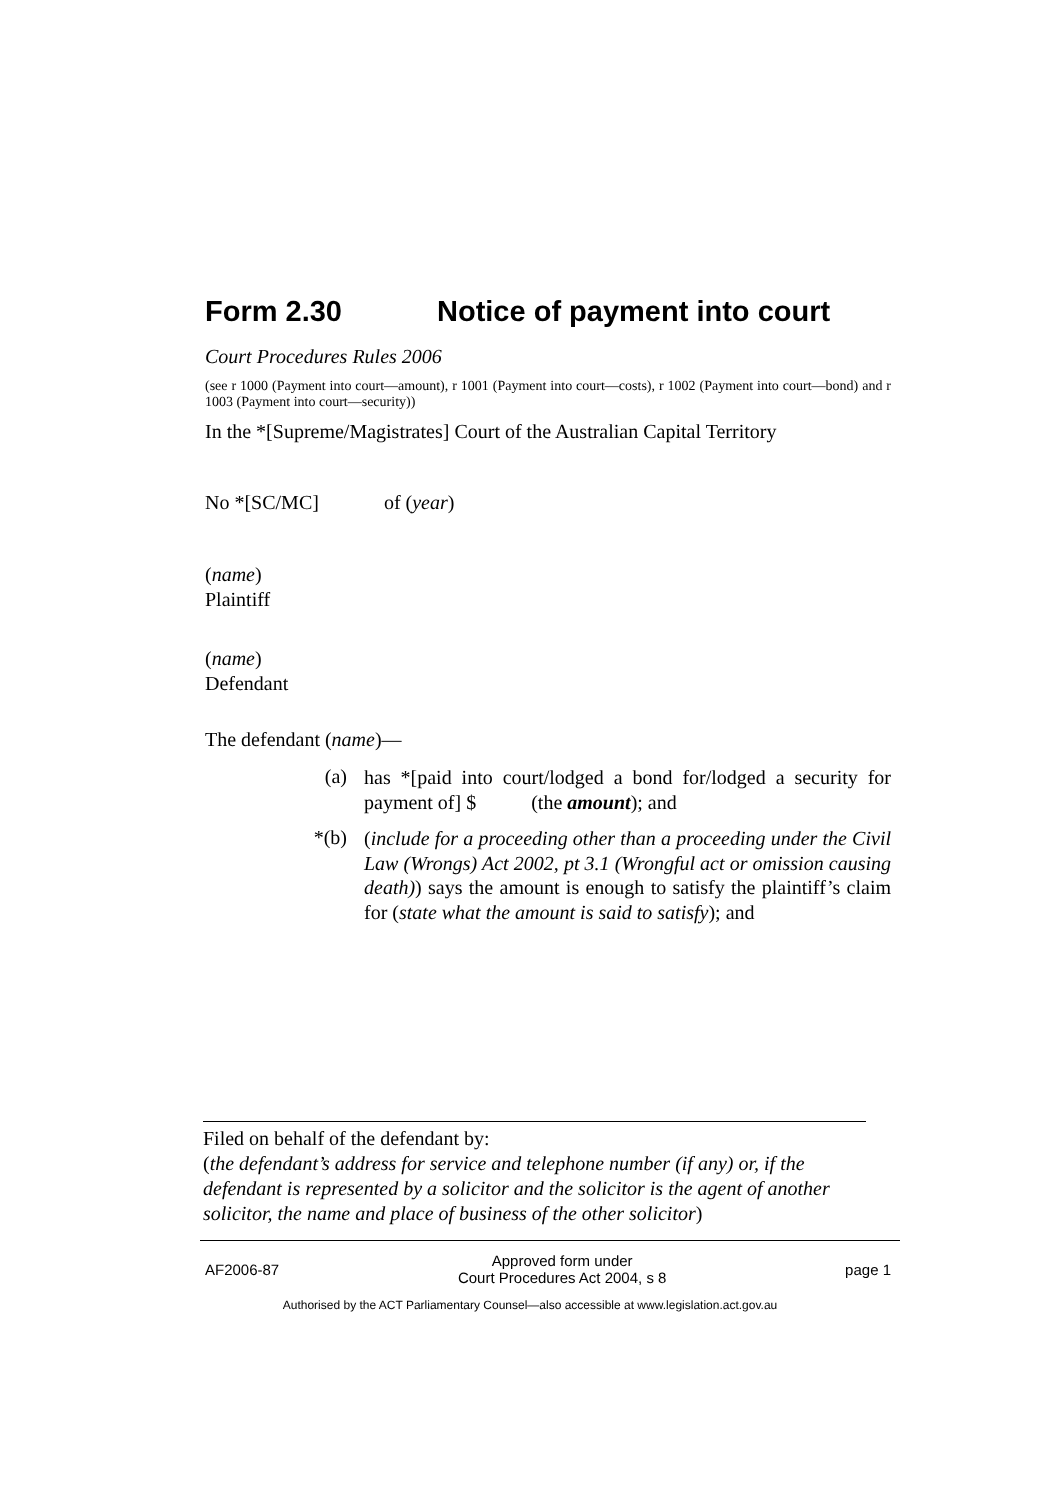Form 2.30 Notice of payment into court
Court Procedures Rules 2006
(see r 1000 (Payment into court—amount), r 1001 (Payment into court—costs), r 1002 (Payment into court—bond) and r 1003 (Payment into court—security))
In the *[Supreme/Magistrates] Court of the Australian Capital Territory
No *[SC/MC] of (year)
(name)
Plaintiff
(name)
Defendant
The defendant (name)—
(a)
has *[paid into court/lodged a bond for/lodged a security for payment of] $ (the amount); and
*(b)
(include for a proceeding other than a proceeding under the Civil Law (Wrongs) Act 2002, pt 3.1 (Wrongful act or omission causing death)) says the amount is enough to satisfy the plaintiff’s claim for (state what the amount is said to satisfy); and
Filed on behalf of the defendant by:
(the defendant’s address for service and telephone number (if any) or, if the defendant is represented by a solicitor and the solicitor is the agent of another solicitor, the name and place of business of the other solicitor)
AF2006-87 Approved form under
Court Procedures Act 2004, s 8 page 1
Authorised by the ACT Parliamentary Counsel—also accessible at www.legislation.act.gov.au